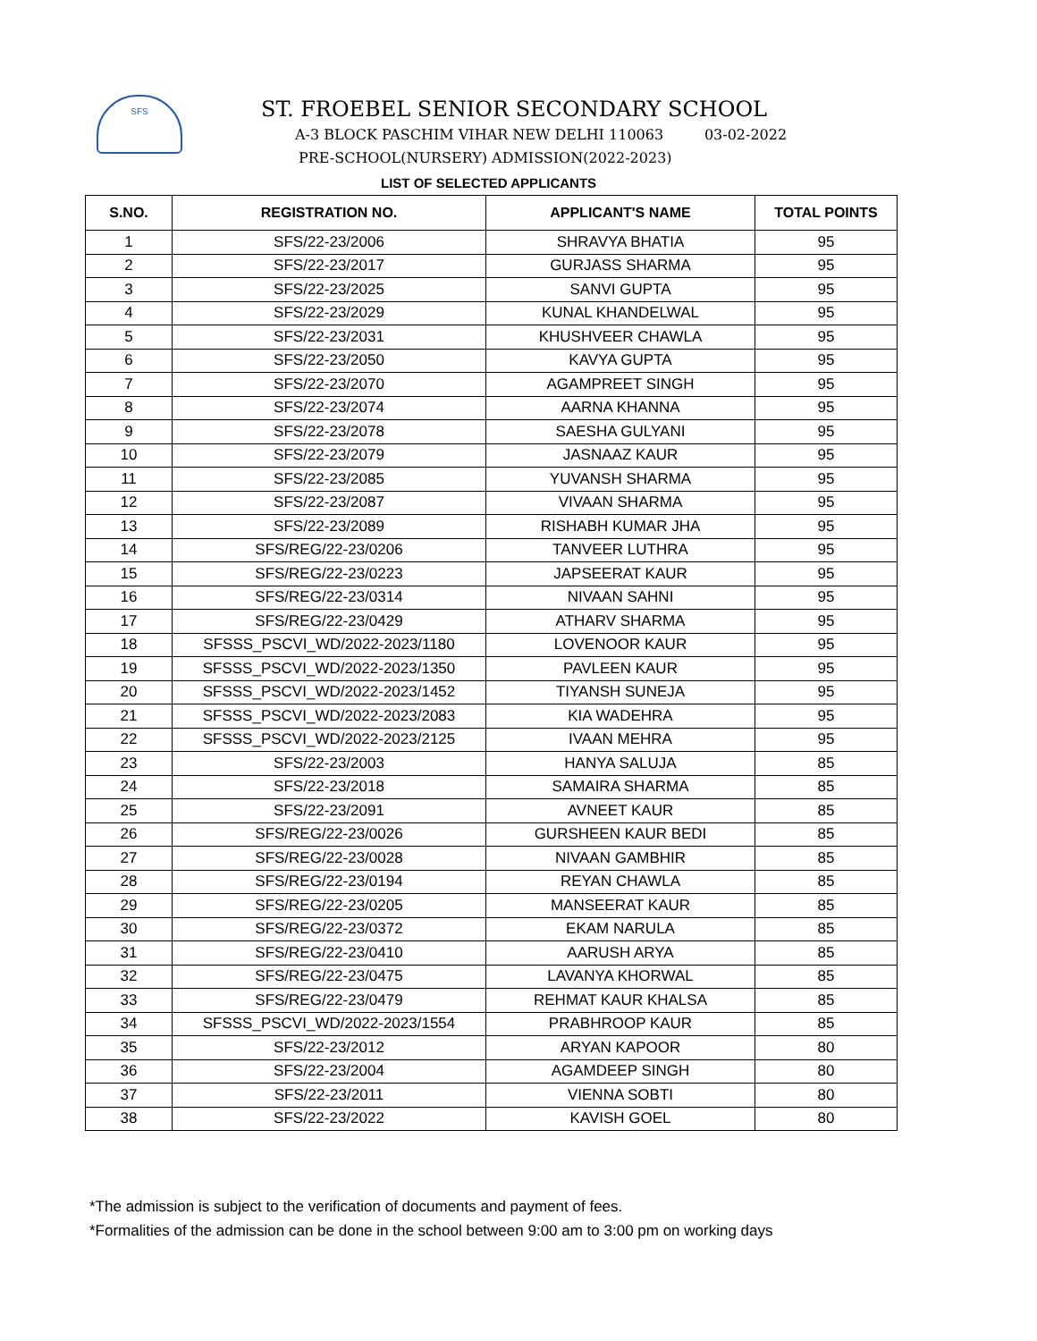SFS
ST. FROEBEL SENIOR SECONDARY SCHOOL
A-3 BLOCK PASCHIM VIHAR NEW DELHI 110063 03-02-2022
PRE-SCHOOL(NURSERY) ADMISSION(2022-2023)
LIST OF SELECTED APPLICANTS
| S.NO. | REGISTRATION NO. | APPLICANT'S NAME | TOTAL POINTS |
| --- | --- | --- | --- |
| 1 | SFS/22-23/2006 | SHRAVYA BHATIA | 95 |
| 2 | SFS/22-23/2017 | GURJASS SHARMA | 95 |
| 3 | SFS/22-23/2025 | SANVI GUPTA | 95 |
| 4 | SFS/22-23/2029 | KUNAL KHANDELWAL | 95 |
| 5 | SFS/22-23/2031 | KHUSHVEER CHAWLA | 95 |
| 6 | SFS/22-23/2050 | KAVYA GUPTA | 95 |
| 7 | SFS/22-23/2070 | AGAMPREET SINGH | 95 |
| 8 | SFS/22-23/2074 | AARNA KHANNA | 95 |
| 9 | SFS/22-23/2078 | SAESHA GULYANI | 95 |
| 10 | SFS/22-23/2079 | JASNAAZ KAUR | 95 |
| 11 | SFS/22-23/2085 | YUVANSH SHARMA | 95 |
| 12 | SFS/22-23/2087 | VIVAAN SHARMA | 95 |
| 13 | SFS/22-23/2089 | RISHABH KUMAR JHA | 95 |
| 14 | SFS/REG/22-23/0206 | TANVEER LUTHRA | 95 |
| 15 | SFS/REG/22-23/0223 | JAPSEERAT KAUR | 95 |
| 16 | SFS/REG/22-23/0314 | NIVAAN SAHNI | 95 |
| 17 | SFS/REG/22-23/0429 | ATHARV SHARMA | 95 |
| 18 | SFSSS_PSCVI_WD/2022-2023/1180 | LOVENOOR KAUR | 95 |
| 19 | SFSSS_PSCVI_WD/2022-2023/1350 | PAVLEEN KAUR | 95 |
| 20 | SFSSS_PSCVI_WD/2022-2023/1452 | TIYANSH SUNEJA | 95 |
| 21 | SFSSS_PSCVI_WD/2022-2023/2083 | KIA WADEHRA | 95 |
| 22 | SFSSS_PSCVI_WD/2022-2023/2125 | IVAAN MEHRA | 95 |
| 23 | SFS/22-23/2003 | HANYA SALUJA | 85 |
| 24 | SFS/22-23/2018 | SAMAIRA SHARMA | 85 |
| 25 | SFS/22-23/2091 | AVNEET KAUR | 85 |
| 26 | SFS/REG/22-23/0026 | GURSHEEN KAUR BEDI | 85 |
| 27 | SFS/REG/22-23/0028 | NIVAAN GAMBHIR | 85 |
| 28 | SFS/REG/22-23/0194 | REYAN CHAWLA | 85 |
| 29 | SFS/REG/22-23/0205 | MANSEERAT KAUR | 85 |
| 30 | SFS/REG/22-23/0372 | EKAM NARULA | 85 |
| 31 | SFS/REG/22-23/0410 | AARUSH ARYA | 85 |
| 32 | SFS/REG/22-23/0475 | LAVANYA KHORWAL | 85 |
| 33 | SFS/REG/22-23/0479 | REHMAT KAUR KHALSA | 85 |
| 34 | SFSSS_PSCVI_WD/2022-2023/1554 | PRABHROOP KAUR | 85 |
| 35 | SFS/22-23/2012 | ARYAN KAPOOR | 80 |
| 36 | SFS/22-23/2004 | AGAMDEEP SINGH | 80 |
| 37 | SFS/22-23/2011 | VIENNA SOBTI | 80 |
| 38 | SFS/22-23/2022 | KAVISH GOEL | 80 |
*The admission is subject to the verification of documents and payment of fees.
*Formalities of the admission can be done in the school between 9:00 am to 3:00 pm on working days